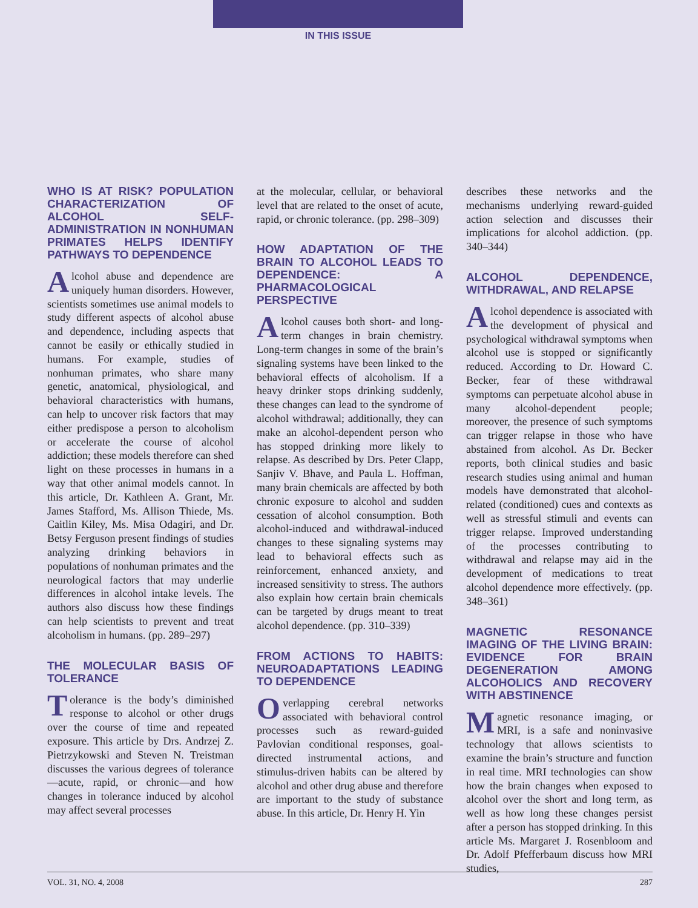IN THIS ISSUE
WHO IS AT RISK? POPULATION CHARACTERIZATION OF ALCOHOL SELF-ADMINISTRATION IN NONHUMAN PRIMATES HELPS IDENTIFY PATHWAYS TO DEPENDENCE
Alcohol abuse and dependence are uniquely human disorders. However, scientists sometimes use animal models to study different aspects of alcohol abuse and dependence, including aspects that cannot be easily or ethically studied in humans. For example, studies of nonhuman primates, who share many genetic, anatomical, physiological, and behavioral characteristics with humans, can help to uncover risk factors that may either predispose a person to alcoholism or accelerate the course of alcohol addiction; these models therefore can shed light on these processes in humans in a way that other animal models cannot. In this article, Dr. Kathleen A. Grant, Mr. James Stafford, Ms. Allison Thiede, Ms. Caitlin Kiley, Ms. Misa Odagiri, and Dr. Betsy Ferguson present findings of studies analyzing drinking behaviors in populations of nonhuman primates and the neurological factors that may underlie differences in alcohol intake levels. The authors also discuss how these findings can help scientists to prevent and treat alcoholism in humans. (pp. 289–297)
THE MOLECULAR BASIS OF TOLERANCE
Tolerance is the body’s diminished response to alcohol or other drugs over the course of time and repeated exposure. This article by Drs. Andrzej Z. Pietrzykowski and Steven N. Treistman discusses the various degrees of tolerance—acute, rapid, or chronic—and how changes in tolerance induced by alcohol may affect several processes
at the molecular, cellular, or behavioral level that are related to the onset of acute, rapid, or chronic tolerance. (pp. 298–309)
HOW ADAPTATION OF THE BRAIN TO ALCOHOL LEADS TO DEPENDENCE: A PHARMACOLOGICAL PERSPECTIVE
Alcohol causes both short- and long-term changes in brain chemistry. Long-term changes in some of the brain’s signaling systems have been linked to the behavioral effects of alcoholism. If a heavy drinker stops drinking suddenly, these changes can lead to the syndrome of alcohol withdrawal; additionally, they can make an alcohol-dependent person who has stopped drinking more likely to relapse. As described by Drs. Peter Clapp, Sanjiv V. Bhave, and Paula L. Hoffman, many brain chemicals are affected by both chronic exposure to alcohol and sudden cessation of alcohol consumption. Both alcohol-induced and withdrawal-induced changes to these signaling systems may lead to behavioral effects such as reinforcement, enhanced anxiety, and increased sensitivity to stress. The authors also explain how certain brain chemicals can be targeted by drugs meant to treat alcohol dependence. (pp. 310–339)
FROM ACTIONS TO HABITS: NEUROADAPTATIONS LEADING TO DEPENDENCE
Overlapping cerebral networks associated with behavioral control processes such as reward-guided Pavlovian conditional responses, goal-directed instrumental actions, and stimulus-driven habits can be altered by alcohol and other drug abuse and therefore are important to the study of substance abuse. In this article, Dr. Henry H. Yin
describes these networks and the mechanisms underlying reward-guided action selection and discusses their implications for alcohol addiction. (pp. 340–344)
ALCOHOL DEPENDENCE, WITHDRAWAL, AND RELAPSE
Alcohol dependence is associated with the development of physical and psychological withdrawal symptoms when alcohol use is stopped or significantly reduced. According to Dr. Howard C. Becker, fear of these withdrawal symptoms can perpetuate alcohol abuse in many alcohol-dependent people; moreover, the presence of such symptoms can trigger relapse in those who have abstained from alcohol. As Dr. Becker reports, both clinical studies and basic research studies using animal and human models have demonstrated that alcohol-related (conditioned) cues and contexts as well as stressful stimuli and events can trigger relapse. Improved understanding of the processes contributing to withdrawal and relapse may aid in the development of medications to treat alcohol dependence more effectively. (pp. 348–361)
MAGNETIC RESONANCE IMAGING OF THE LIVING BRAIN: EVIDENCE FOR BRAIN DEGENERATION AMONG ALCOHOLICS AND RECOVERY WITH ABSTINENCE
Magnetic resonance imaging, or MRI, is a safe and noninvasive technology that allows scientists to examine the brain’s structure and function in real time. MRI technologies can show how the brain changes when exposed to alcohol over the short and long term, as well as how long these changes persist after a person has stopped drinking. In this article Ms. Margaret J. Rosenbloom and Dr. Adolf Pfefferbaum discuss how MRI studies,
VOL. 31, NO. 4, 2008 287